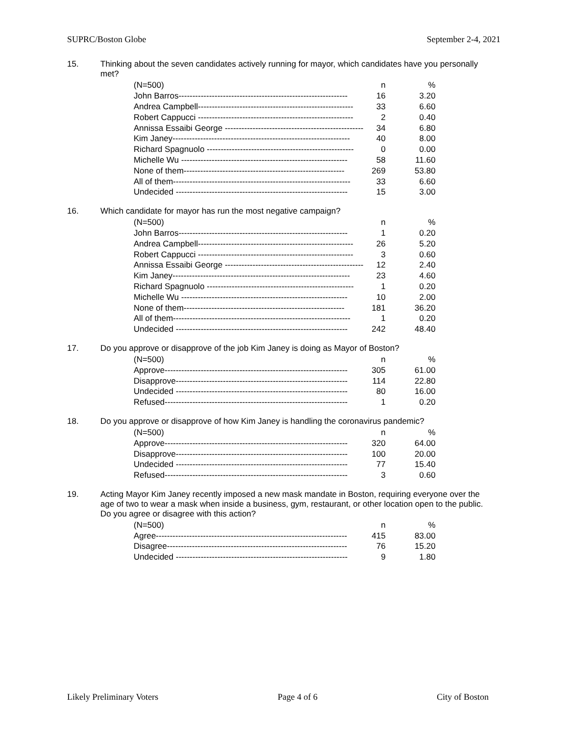SUPRC/Boston Globe September 2-4, 2021
15. Thinking about the seven candidates actively running for mayor, which candidates have you personally met?
| (N=500) | n | % |
| --- | --- | --- |
| John Barros------------------------------------------------------------- | 16 | 3.20 |
| Andrea Campbell-------------------------------------------------------- | 33 | 6.60 |
| Robert Cappucci -------------------------------------------------------- | 2 | 0.40 |
| Annissa Essaibi George -------------------------------------------------- | 34 | 6.80 |
| Kim Janey---------------------------------------------------------------- | 40 | 8.00 |
| Richard Spagnuolo ----------------------------------------------------- | 0 | 0.00 |
| Michelle Wu ------------------------------------------------------------ | 58 | 11.60 |
| None of them---------------------------------------------------------- | 269 | 53.80 |
| All of them---------------------------------------------------------------- | 33 | 6.60 |
| Undecided -------------------------------------------------------------- | 15 | 3.00 |
16. Which candidate for mayor has run the most negative campaign?
| (N=500) | n | % |
| --- | --- | --- |
| John Barros------------------------------------------------------------- | 1 | 0.20 |
| Andrea Campbell-------------------------------------------------------- | 26 | 5.20 |
| Robert Cappucci -------------------------------------------------------- | 3 | 0.60 |
| Annissa Essaibi George -------------------------------------------------- | 12 | 2.40 |
| Kim Janey---------------------------------------------------------------- | 23 | 4.60 |
| Richard Spagnuolo ----------------------------------------------------- | 1 | 0.20 |
| Michelle Wu ------------------------------------------------------------ | 10 | 2.00 |
| None of them---------------------------------------------------------- | 181 | 36.20 |
| All of them---------------------------------------------------------------- | 1 | 0.20 |
| Undecided -------------------------------------------------------------- | 242 | 48.40 |
17. Do you approve or disapprove of the job Kim Janey is doing as Mayor of Boston?
| (N=500) | n | % |
| --- | --- | --- |
| Approve------------------------------------------------------------------ | 305 | 61.00 |
| Disapprove-------------------------------------------------------------- | 114 | 22.80 |
| Undecided -------------------------------------------------------------- | 80 | 16.00 |
| Refused------------------------------------------------------------------ | 1 | 0.20 |
18. Do you approve or disapprove of how Kim Janey is handling the coronavirus pandemic?
| (N=500) | n | % |
| --- | --- | --- |
| Approve------------------------------------------------------------------ | 320 | 64.00 |
| Disapprove-------------------------------------------------------------- | 100 | 20.00 |
| Undecided -------------------------------------------------------------- | 77 | 15.40 |
| Refused------------------------------------------------------------------ | 3 | 0.60 |
19. Acting Mayor Kim Janey recently imposed a new mask mandate in Boston, requiring everyone over the age of two to wear a mask when inside a business, gym, restaurant, or other location open to the public. Do you agree or disagree with this action?
| (N=500) | n | % |
| --- | --- | --- |
| Agree--------------------------------------------------------------------- | 415 | 83.00 |
| Disagree----------------------------------------------------------------- | 76 | 15.20 |
| Undecided -------------------------------------------------------------- | 9 | 1.80 |
Likely Preliminary Voters Page 4 of 6 City of Boston